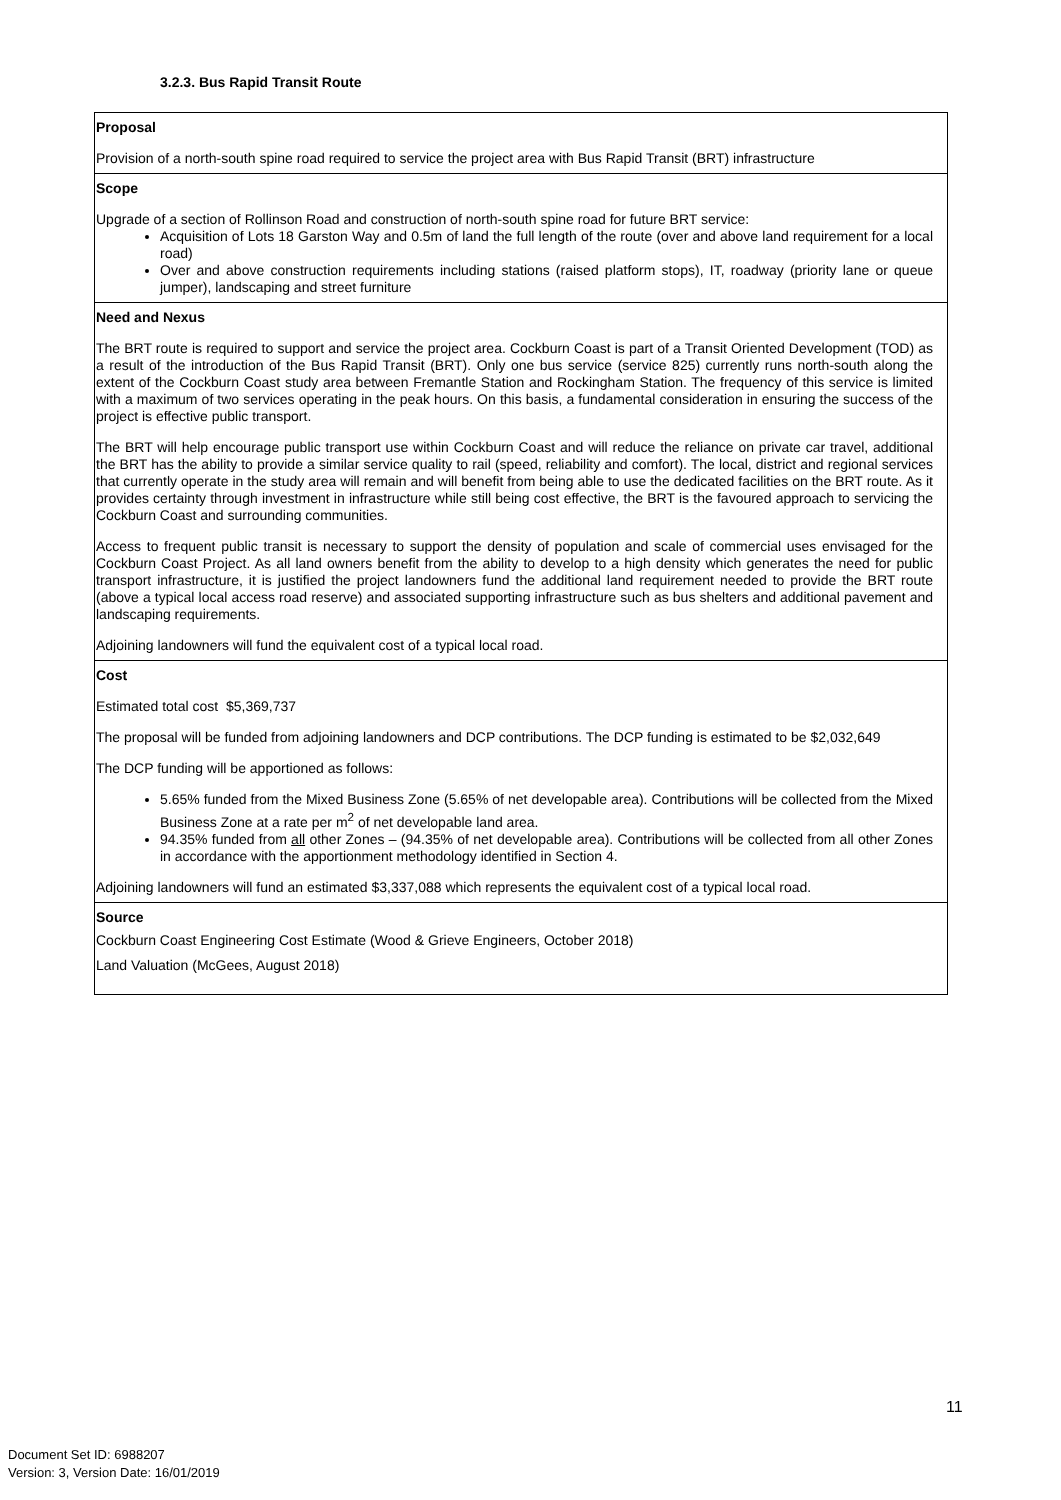3.2.3. Bus Rapid Transit Route
| Proposal Provision of a north-south spine road required to service the project area with Bus Rapid Transit (BRT) infrastructure |
| Scope Upgrade of a section of Rollinson Road and construction of north-south spine road for future BRT service: Acquisition of Lots 18 Garston Way and 0.5m of land the full length of the route (over and above land requirement for a local road) Over and above construction requirements including stations (raised platform stops), IT, roadway (priority lane or queue jumper), landscaping and street furniture |
| Need and Nexus The BRT route is required to support and service the project area. Cockburn Coast is part of a Transit Oriented Development (TOD) as a result of the introduction of the Bus Rapid Transit (BRT). Only one bus service (service 825) currently runs north-south along the extent of the Cockburn Coast study area between Fremantle Station and Rockingham Station. The frequency of this service is limited with a maximum of two services operating in the peak hours. On this basis, a fundamental consideration in ensuring the success of the project is effective public transport. The BRT will help encourage public transport use within Cockburn Coast and will reduce the reliance on private car travel, additional the BRT has the ability to provide a similar service quality to rail (speed, reliability and comfort). The local, district and regional services that currently operate in the study area will remain and will benefit from being able to use the dedicated facilities on the BRT route. As it provides certainty through investment in infrastructure while still being cost effective, the BRT is the favoured approach to servicing the Cockburn Coast and surrounding communities. Access to frequent public transit is necessary to support the density of population and scale of commercial uses envisaged for the Cockburn Coast Project. As all land owners benefit from the ability to develop to a high density which generates the need for public transport infrastructure, it is justified the project landowners fund the additional land requirement needed to provide the BRT route (above a typical local access road reserve) and associated supporting infrastructure such as bus shelters and additional pavement and landscaping requirements. Adjoining landowners will fund the equivalent cost of a typical local road. |
| Cost Estimated total cost $5,369,737 The proposal will be funded from adjoining landowners and DCP contributions. The DCP funding is estimated to be $2,032,649 The DCP funding will be apportioned as follows: 5.65% funded from the Mixed Business Zone (5.65% of net developable area). Contributions will be collected from the Mixed Business Zone at a rate per m<sup>2</sup> of net developable land area. 94.35% funded from all other Zones – (94.35% of net developable area). Contributions will be collected from all other Zones in accordance with the apportionment methodology identified in Section 4. Adjoining landowners will fund an estimated $3,337,088 which represents the equivalent cost of a typical local road. |
| Source Cockburn Coast Engineering Cost Estimate (Wood & Grieve Engineers, October 2018) Land Valuation (McGees, August 2018) |
11
Document Set ID: 6988207
Version: 3, Version Date: 16/01/2019